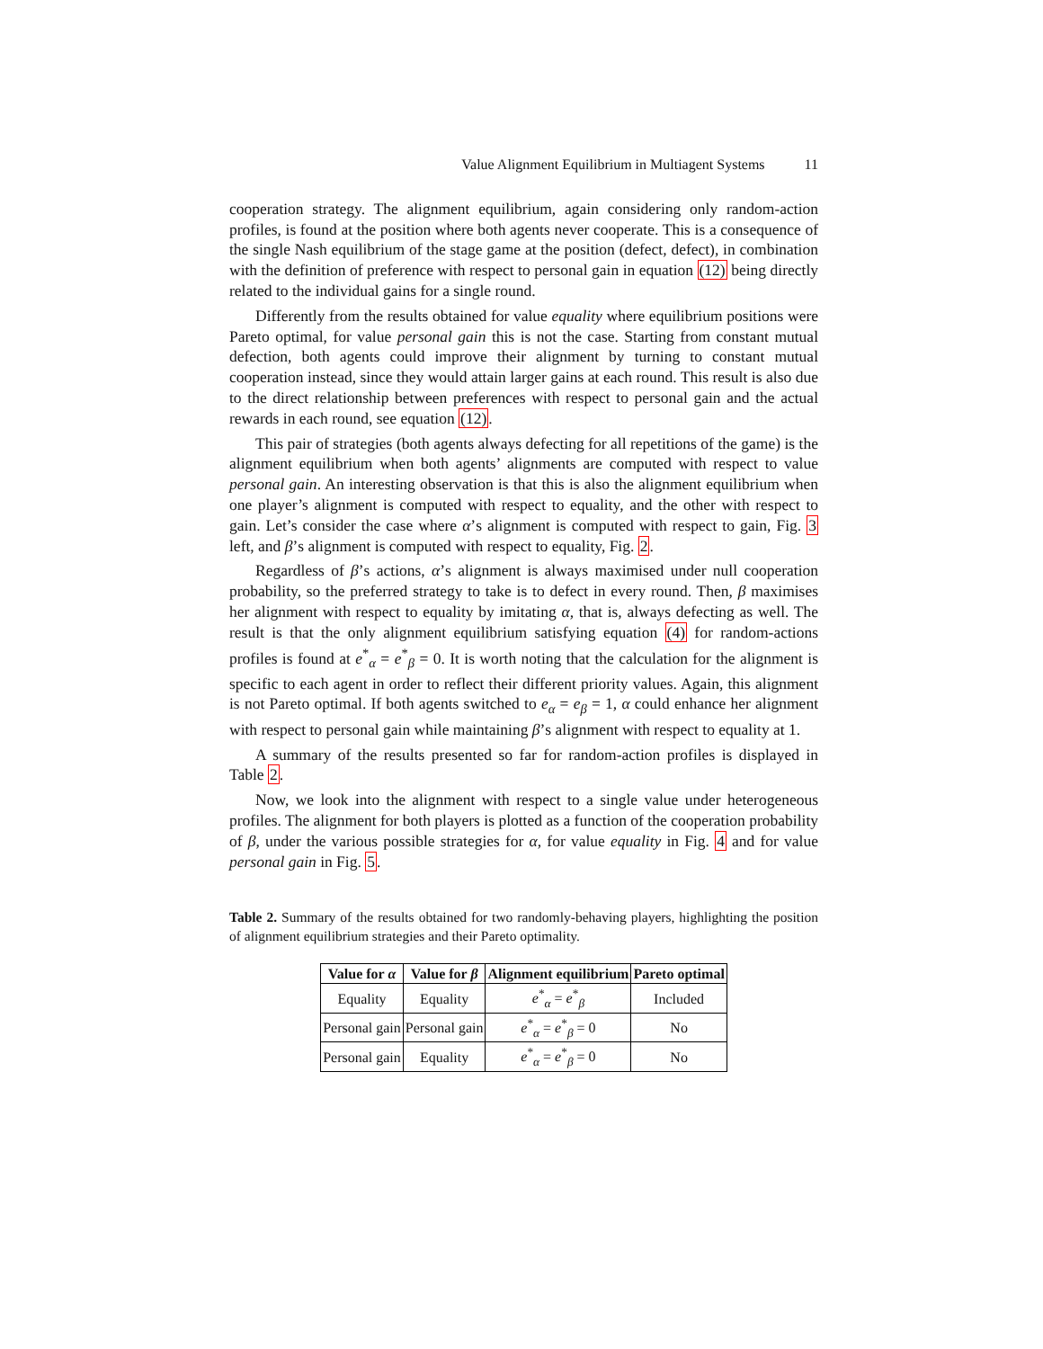Value Alignment Equilibrium in Multiagent Systems 11
cooperation strategy. The alignment equilibrium, again considering only random-action profiles, is found at the position where both agents never cooperate. This is a consequence of the single Nash equilibrium of the stage game at the position (defect, defect), in combination with the definition of preference with respect to personal gain in equation (12) being directly related to the individual gains for a single round.
Differently from the results obtained for value equality where equilibrium positions were Pareto optimal, for value personal gain this is not the case. Starting from constant mutual defection, both agents could improve their alignment by turning to constant mutual cooperation instead, since they would attain larger gains at each round. This result is also due to the direct relationship between preferences with respect to personal gain and the actual rewards in each round, see equation (12).
This pair of strategies (both agents always defecting for all repetitions of the game) is the alignment equilibrium when both agents’ alignments are computed with respect to value personal gain. An interesting observation is that this is also the alignment equilibrium when one player’s alignment is computed with respect to equality, and the other with respect to gain. Let’s consider the case where α’s alignment is computed with respect to gain, Fig. 3 left, and β’s alignment is computed with respect to equality, Fig. 2.
Regardless of β’s actions, α’s alignment is always maximised under null cooperation probability, so the preferred strategy to take is to defect in every round. Then, β maximises her alignment with respect to equality by imitating α, that is, always defecting as well. The result is that the only alignment equilibrium satisfying equation (4) for random-actions profiles is found at e<sup>*</sup><sub>α</sub> = e<sup>*</sup><sub>β</sub> = 0. It is worth noting that the calculation for the alignment is specific to each agent in order to reflect their different priority values. Again, this alignment is not Pareto optimal. If both agents switched to e<sub>α</sub> = e<sub>β</sub> = 1, α could enhance her alignment with respect to personal gain while maintaining β’s alignment with respect to equality at 1.
A summary of the results presented so far for random-action profiles is displayed in Table 2.
Now, we look into the alignment with respect to a single value under heterogeneous profiles. The alignment for both players is plotted as a function of the cooperation probability of β, under the various possible strategies for α, for value equality in Fig. 4 and for value personal gain in Fig. 5.
Table 2. Summary of the results obtained for two randomly-behaving players, highlighting the position of alignment equilibrium strategies and their Pareto optimality.
| Value for α | Value for β | Alignment equilibrium | Pareto optimal |
| --- | --- | --- | --- |
| Equality | Equality | e<sup>*</sup><sub>α</sub> = e<sup>*</sup><sub>β</sub> | Included |
| Personal gain | Personal gain | e<sup>*</sup><sub>α</sub> = e<sup>*</sup><sub>β</sub> = 0 | No |
| Personal gain | Equality | e<sup>*</sup><sub>α</sub> = e<sup>*</sup><sub>β</sub> = 0 | No |